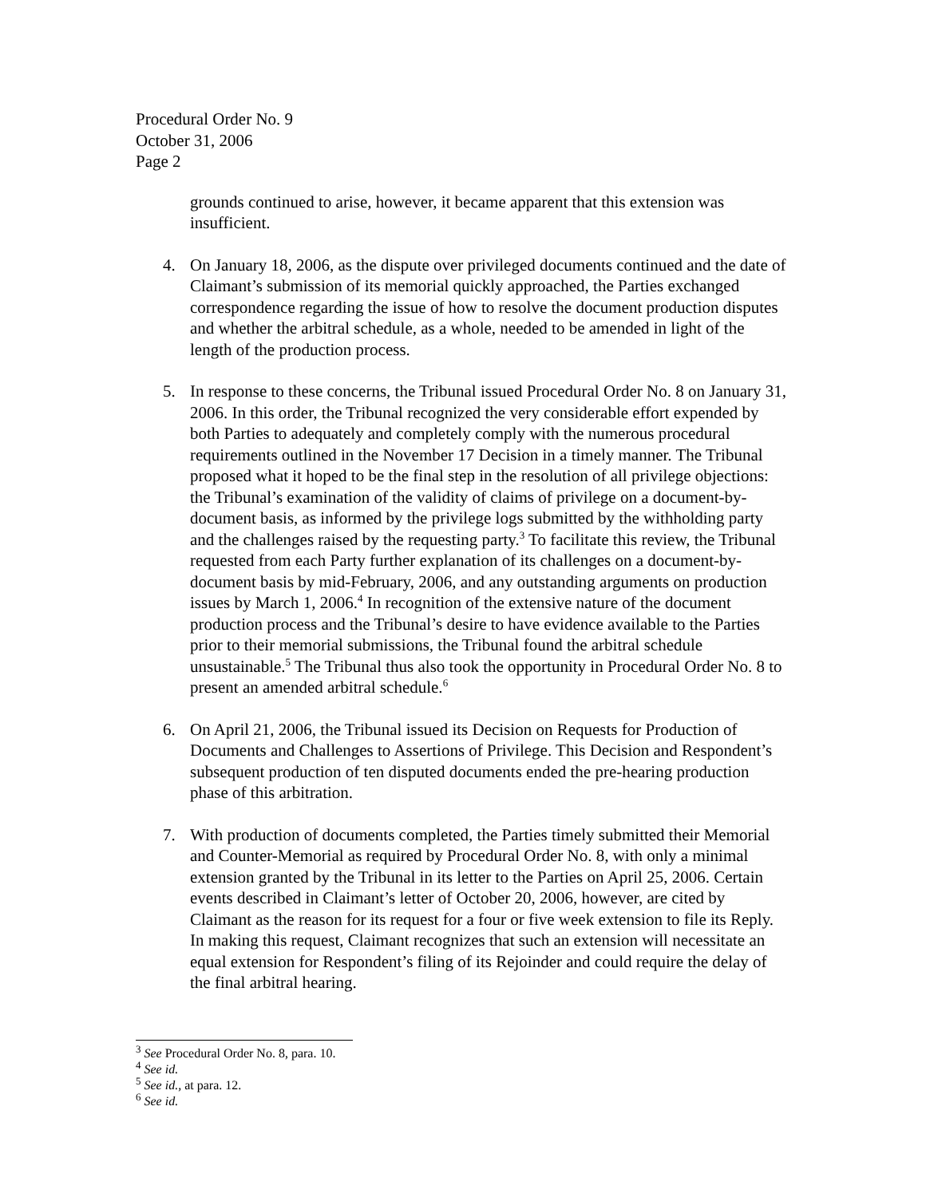Procedural Order No. 9
October 31, 2006
Page 2
grounds continued to arise, however, it became apparent that this extension was insufficient.
4. On January 18, 2006, as the dispute over privileged documents continued and the date of Claimant’s submission of its memorial quickly approached, the Parties exchanged correspondence regarding the issue of how to resolve the document production disputes and whether the arbitral schedule, as a whole, needed to be amended in light of the length of the production process.
5. In response to these concerns, the Tribunal issued Procedural Order No. 8 on January 31, 2006. In this order, the Tribunal recognized the very considerable effort expended by both Parties to adequately and completely comply with the numerous procedural requirements outlined in the November 17 Decision in a timely manner. The Tribunal proposed what it hoped to be the final step in the resolution of all privilege objections: the Tribunal’s examination of the validity of claims of privilege on a document-by-document basis, as informed by the privilege logs submitted by the withholding party and the challenges raised by the requesting party.<sup>3</sup> To facilitate this review, the Tribunal requested from each Party further explanation of its challenges on a document-by-document basis by mid-February, 2006, and any outstanding arguments on production issues by March 1, 2006.<sup>4</sup> In recognition of the extensive nature of the document production process and the Tribunal’s desire to have evidence available to the Parties prior to their memorial submissions, the Tribunal found the arbitral schedule unsustainable.<sup>5</sup> The Tribunal thus also took the opportunity in Procedural Order No. 8 to present an amended arbitral schedule.<sup>6</sup>
6. On April 21, 2006, the Tribunal issued its Decision on Requests for Production of Documents and Challenges to Assertions of Privilege. This Decision and Respondent’s subsequent production of ten disputed documents ended the pre-hearing production phase of this arbitration.
7. With production of documents completed, the Parties timely submitted their Memorial and Counter-Memorial as required by Procedural Order No. 8, with only a minimal extension granted by the Tribunal in its letter to the Parties on April 25, 2006. Certain events described in Claimant’s letter of October 20, 2006, however, are cited by Claimant as the reason for its request for a four or five week extension to file its Reply. In making this request, Claimant recognizes that such an extension will necessitate an equal extension for Respondent’s filing of its Rejoinder and could require the delay of the final arbitral hearing.
<sup>3</sup> See Procedural Order No. 8, para. 10.
<sup>4</sup> See id.
<sup>5</sup> See id., at para. 12.
<sup>6</sup> See id.